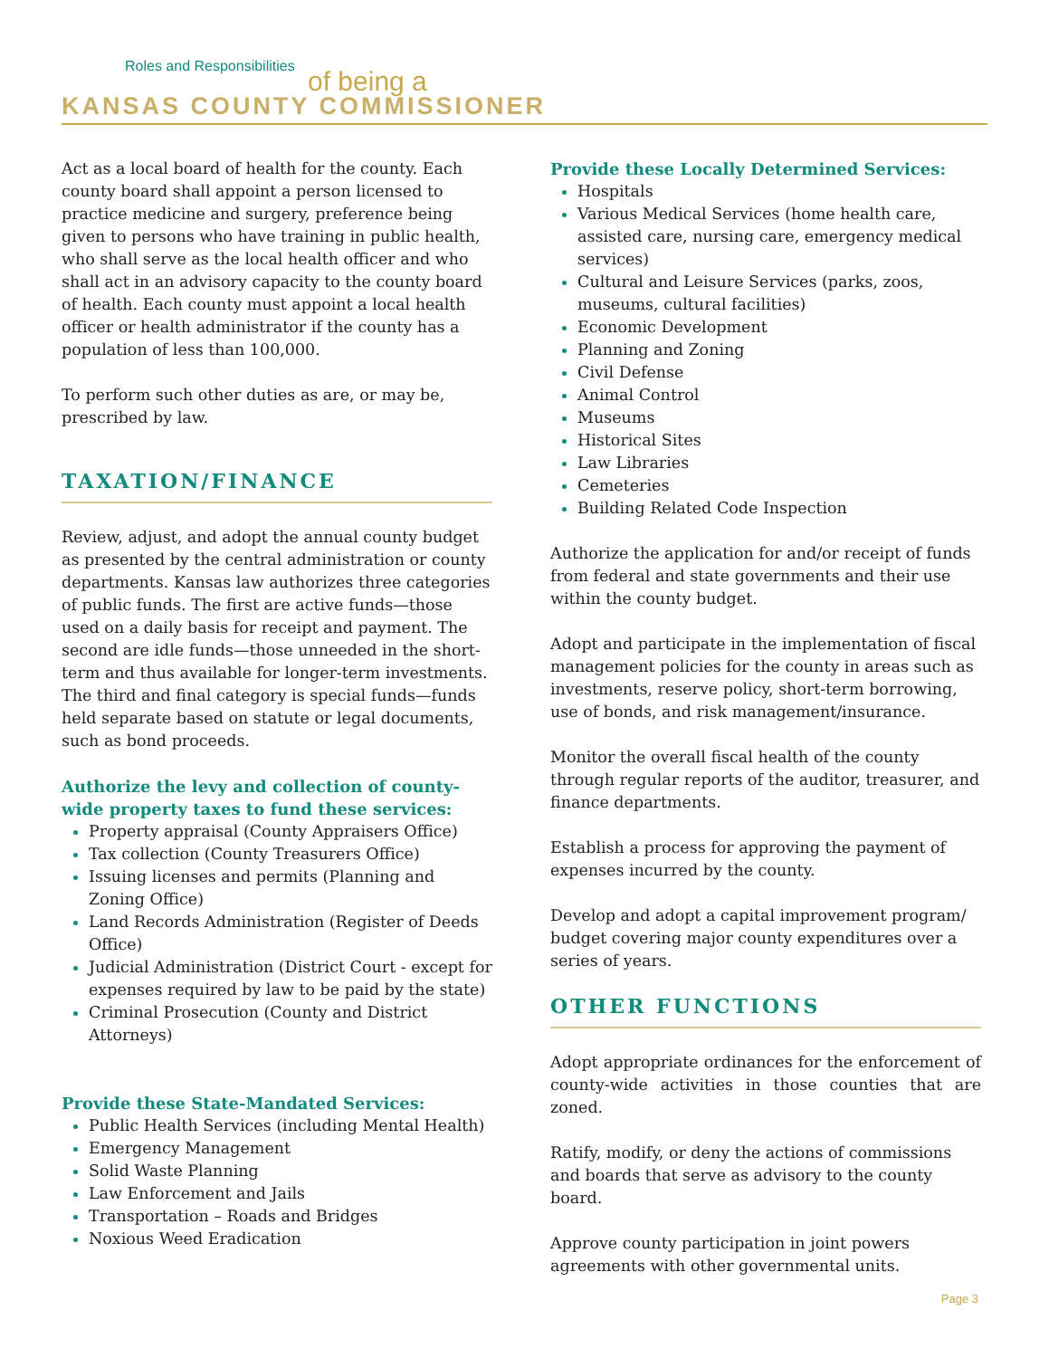Roles and Responsibilities
of being a
KANSAS COUNTY COMMISSIONER
Act as a local board of health for the county. Each county board shall appoint a person licensed to practice medicine and surgery, preference being given to persons who have training in public health, who shall serve as the local health officer and who shall act in an advisory capacity to the county board of health. Each county must appoint a local health officer or health administrator if the county has a population of less than 100,000.
To perform such other duties as are, or may be, prescribed by law.
TAXATION/FINANCE
Review, adjust, and adopt the annual county budget as presented by the central administration or county departments. Kansas law authorizes three categories of public funds. The first are active funds—those used on a daily basis for receipt and payment. The second are idle funds—those unneeded in the short-term and thus available for longer-term investments. The third and final category is special funds—funds held separate based on statute or legal documents, such as bond proceeds.
Authorize the levy and collection of county-wide property taxes to fund these services:
Property appraisal (County Appraisers Office)
Tax collection (County Treasurers Office)
Issuing licenses and permits (Planning and Zoning Office)
Land Records Administration (Register of Deeds Office)
Judicial Administration (District Court - except for expenses required by law to be paid by the state)
Criminal Prosecution (County and District Attorneys)
Provide these State-Mandated Services:
Public Health Services (including Mental Health)
Emergency Management
Solid Waste Planning
Law Enforcement and Jails
Transportation – Roads and Bridges
Noxious Weed Eradication
Provide these Locally Determined Services:
Hospitals
Various Medical Services (home health care, assisted care, nursing care, emergency medical services)
Cultural and Leisure Services (parks, zoos, museums, cultural facilities)
Economic Development
Planning and Zoning
Civil Defense
Animal Control
Museums
Historical Sites
Law Libraries
Cemeteries
Building Related Code Inspection
Authorize the application for and/or receipt of funds from federal and state governments and their use within the county budget.
Adopt and participate in the implementation of fiscal management policies for the county in areas such as investments, reserve policy, short-term borrowing, use of bonds, and risk management/insurance.
Monitor the overall fiscal health of the county through regular reports of the auditor, treasurer, and finance departments.
Establish a process for approving the payment of expenses incurred by the county.
Develop and adopt a capital improvement program/ budget covering major county expenditures over a series of years.
OTHER FUNCTIONS
Adopt appropriate ordinances for the enforcement of county-wide activities in those counties that are zoned.
Ratify, modify, or deny the actions of commissions and boards that serve as advisory to the county board.
Approve county participation in joint powers agreements with other governmental units.
Page 3